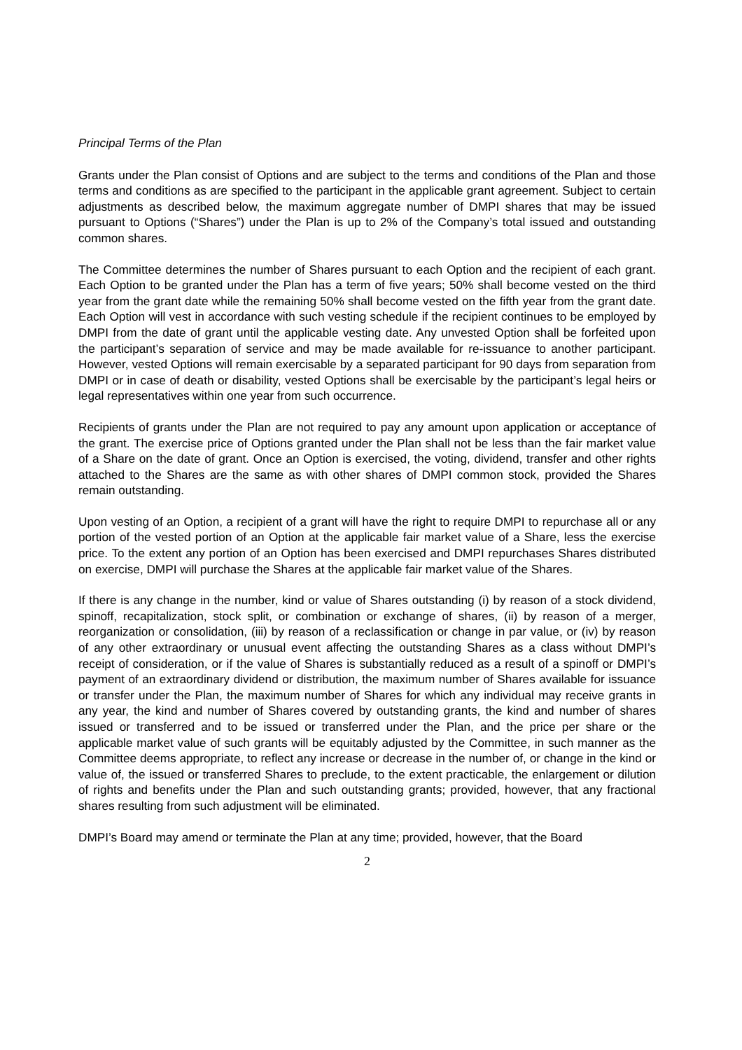Principal Terms of the Plan
Grants under the Plan consist of Options and are subject to the terms and conditions of the Plan and those terms and conditions as are specified to the participant in the applicable grant agreement. Subject to certain adjustments as described below, the maximum aggregate number of DMPI shares that may be issued pursuant to Options (“Shares”) under the Plan is up to 2% of the Company’s total issued and outstanding common shares.
The Committee determines the number of Shares pursuant to each Option and the recipient of each grant. Each Option to be granted under the Plan has a term of five years; 50% shall become vested on the third year from the grant date while the remaining 50% shall become vested on the fifth year from the grant date. Each Option will vest in accordance with such vesting schedule if the recipient continues to be employed by DMPI from the date of grant until the applicable vesting date. Any unvested Option shall be forfeited upon the participant’s separation of service and may be made available for re-issuance to another participant. However, vested Options will remain exercisable by a separated participant for 90 days from separation from DMPI or in case of death or disability, vested Options shall be exercisable by the participant’s legal heirs or legal representatives within one year from such occurrence.
Recipients of grants under the Plan are not required to pay any amount upon application or acceptance of the grant. The exercise price of Options granted under the Plan shall not be less than the fair market value of a Share on the date of grant. Once an Option is exercised, the voting, dividend, transfer and other rights attached to the Shares are the same as with other shares of DMPI common stock, provided the Shares remain outstanding.
Upon vesting of an Option, a recipient of a grant will have the right to require DMPI to repurchase all or any portion of the vested portion of an Option at the applicable fair market value of a Share, less the exercise price. To the extent any portion of an Option has been exercised and DMPI repurchases Shares distributed on exercise, DMPI will purchase the Shares at the applicable fair market value of the Shares.
If there is any change in the number, kind or value of Shares outstanding (i) by reason of a stock dividend, spinoff, recapitalization, stock split, or combination or exchange of shares, (ii) by reason of a merger, reorganization or consolidation, (iii) by reason of a reclassification or change in par value, or (iv) by reason of any other extraordinary or unusual event affecting the outstanding Shares as a class without DMPI’s receipt of consideration, or if the value of Shares is substantially reduced as a result of a spinoff or DMPI’s payment of an extraordinary dividend or distribution, the maximum number of Shares available for issuance or transfer under the Plan, the maximum number of Shares for which any individual may receive grants in any year, the kind and number of Shares covered by outstanding grants, the kind and number of shares issued or transferred and to be issued or transferred under the Plan, and the price per share or the applicable market value of such grants will be equitably adjusted by the Committee, in such manner as the Committee deems appropriate, to reflect any increase or decrease in the number of, or change in the kind or value of, the issued or transferred Shares to preclude, to the extent practicable, the enlargement or dilution of rights and benefits under the Plan and such outstanding grants; provided, however, that any fractional shares resulting from such adjustment will be eliminated.
DMPI’s Board may amend or terminate the Plan at any time; provided, however, that the Board
2